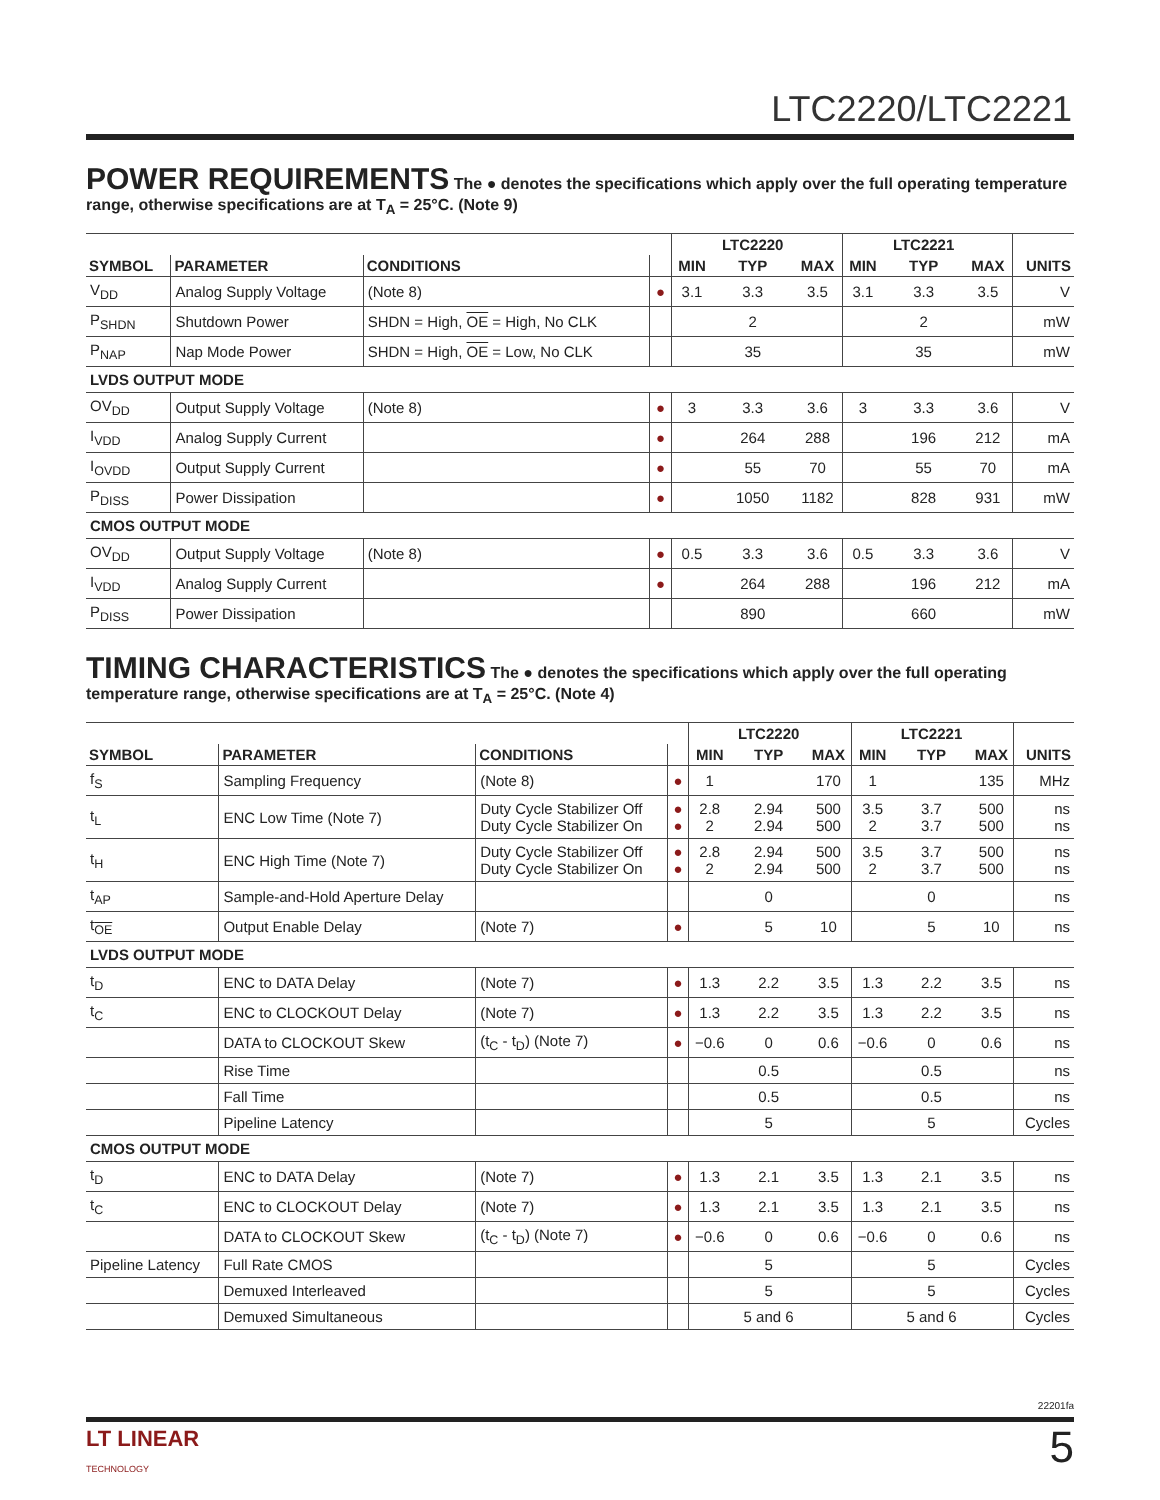LTC2220/LTC2221
POWER REQUIREMENTS
The ● denotes the specifications which apply over the full operating temperature range, otherwise specifications are at T<sub>A</sub> = 25°C. (Note 9)
| | | | | | LTC2220 | | | LTC2221 | | |
| --- | --- | --- | --- | --- | --- | --- | --- | --- | --- | --- |
| SYMBOL | PARAMETER | CONDITIONS | | MIN | TYP | MAX | MIN | TYP | MAX | UNITS |
| V<sub>DD</sub> | Analog Supply Voltage | (Note 8) | ● | 3.1 | 3.3 | 3.5 | 3.1 | 3.3 | 3.5 | V |
| P<sub>SHDN</sub> | Shutdown Power | SHDN = High, OE = High, No CLK | | | 2 | | | 2 | | mW |
| P<sub>NAP</sub> | Nap Mode Power | SHDN = High, OE = Low, No CLK | | | 35 | | | 35 | | mW |
| LVDS OUTPUT MODE | | | | | | | | | | |
| OV<sub>DD</sub> | Output Supply Voltage | (Note 8) | ● | 3 | 3.3 | 3.6 | 3 | 3.3 | 3.6 | V |
| I<sub>VDD</sub> | Analog Supply Current | | ● | | 264 | 288 | | 196 | 212 | mA |
| I<sub>OVDD</sub> | Output Supply Current | | ● | | 55 | 70 | | 55 | 70 | mA |
| P<sub>DISS</sub> | Power Dissipation | | ● | | 1050 | 1182 | | 828 | 931 | mW |
| CMOS OUTPUT MODE | | | | | | | | | | |
| OV<sub>DD</sub> | Output Supply Voltage | (Note 8) | ● | 0.5 | 3.3 | 3.6 | 0.5 | 3.3 | 3.6 | V |
| I<sub>VDD</sub> | Analog Supply Current | | ● | | 264 | 288 | | 196 | 212 | mA |
| P<sub>DISS</sub> | Power Dissipation | | | | 890 | | | 660 | | mW |
TIMING CHARACTERISTICS
The ● denotes the specifications which apply over the full operating temperature range, otherwise specifications are at T<sub>A</sub> = 25°C. (Note 4)
| | | | | | LTC2220 | | | LTC2221 | | |
| --- | --- | --- | --- | --- | --- | --- | --- | --- | --- | --- |
| SYMBOL | PARAMETER | CONDITIONS | | MIN | TYP | MAX | MIN | TYP | MAX | UNITS |
| f<sub>S</sub> | Sampling Frequency | (Note 8) | ● | 1 | | 170 | 1 | | 135 | MHz |
| t<sub>L</sub> | ENC Low Time (Note 7) | Duty Cycle Stabilizer Off Duty Cycle Stabilizer On | ● ● | 2.8 2 | 2.94 2.94 | 500 500 | 3.5 2 | 3.7 3.7 | 500 500 | ns ns |
| t<sub>H</sub> | ENC High Time (Note 7) | Duty Cycle Stabilizer Off Duty Cycle Stabilizer On | ● ● | 2.8 2 | 2.94 2.94 | 500 500 | 3.5 2 | 3.7 3.7 | 500 500 | ns ns |
| t<sub>AP</sub> | Sample-and-Hold Aperture Delay | | | | 0 | | | 0 | | ns |
| t<sub>OE</sub> | Output Enable Delay | (Note 7) | ● | | 5 | 10 | | 5 | 10 | ns |
| LVDS OUTPUT MODE | | | | | | | | | | |
| t<sub>D</sub> | ENC to DATA Delay | (Note 7) | ● | 1.3 | 2.2 | 3.5 | 1.3 | 2.2 | 3.5 | ns |
| t<sub>C</sub> | ENC to CLOCKOUT Delay | (Note 7) | ● | 1.3 | 2.2 | 3.5 | 1.3 | 2.2 | 3.5 | ns |
| | DATA to CLOCKOUT Skew | (t<sub>C</sub> - t<sub>D</sub>) (Note 7) | ● | −0.6 | 0 | 0.6 | −0.6 | 0 | 0.6 | ns |
| | Rise Time | | | | 0.5 | | | 0.5 | | ns |
| | Fall Time | | | | 0.5 | | | 0.5 | | ns |
| | Pipeline Latency | | | | 5 | | | 5 | | Cycles |
| CMOS OUTPUT MODE | | | | | | | | | | |
| t<sub>D</sub> | ENC to DATA Delay | (Note 7) | ● | 1.3 | 2.1 | 3.5 | 1.3 | 2.1 | 3.5 | ns |
| t<sub>C</sub> | ENC to CLOCKOUT Delay | (Note 7) | ● | 1.3 | 2.1 | 3.5 | 1.3 | 2.1 | 3.5 | ns |
| | DATA to CLOCKOUT Skew | (t<sub>C</sub> - t<sub>D</sub>) (Note 7) | ● | −0.6 | 0 | 0.6 | −0.6 | 0 | 0.6 | ns |
| Pipeline Latency | Full Rate CMOS | | | | 5 | | | 5 | | Cycles |
| | Demuxed Interleaved | | | | 5 | | | 5 | | Cycles |
| | Demuxed Simultaneous | | | | 5 and 6 | | | 5 and 6 | | Cycles |
22201fa
LT LINEAR
TECHNOLOGY
5